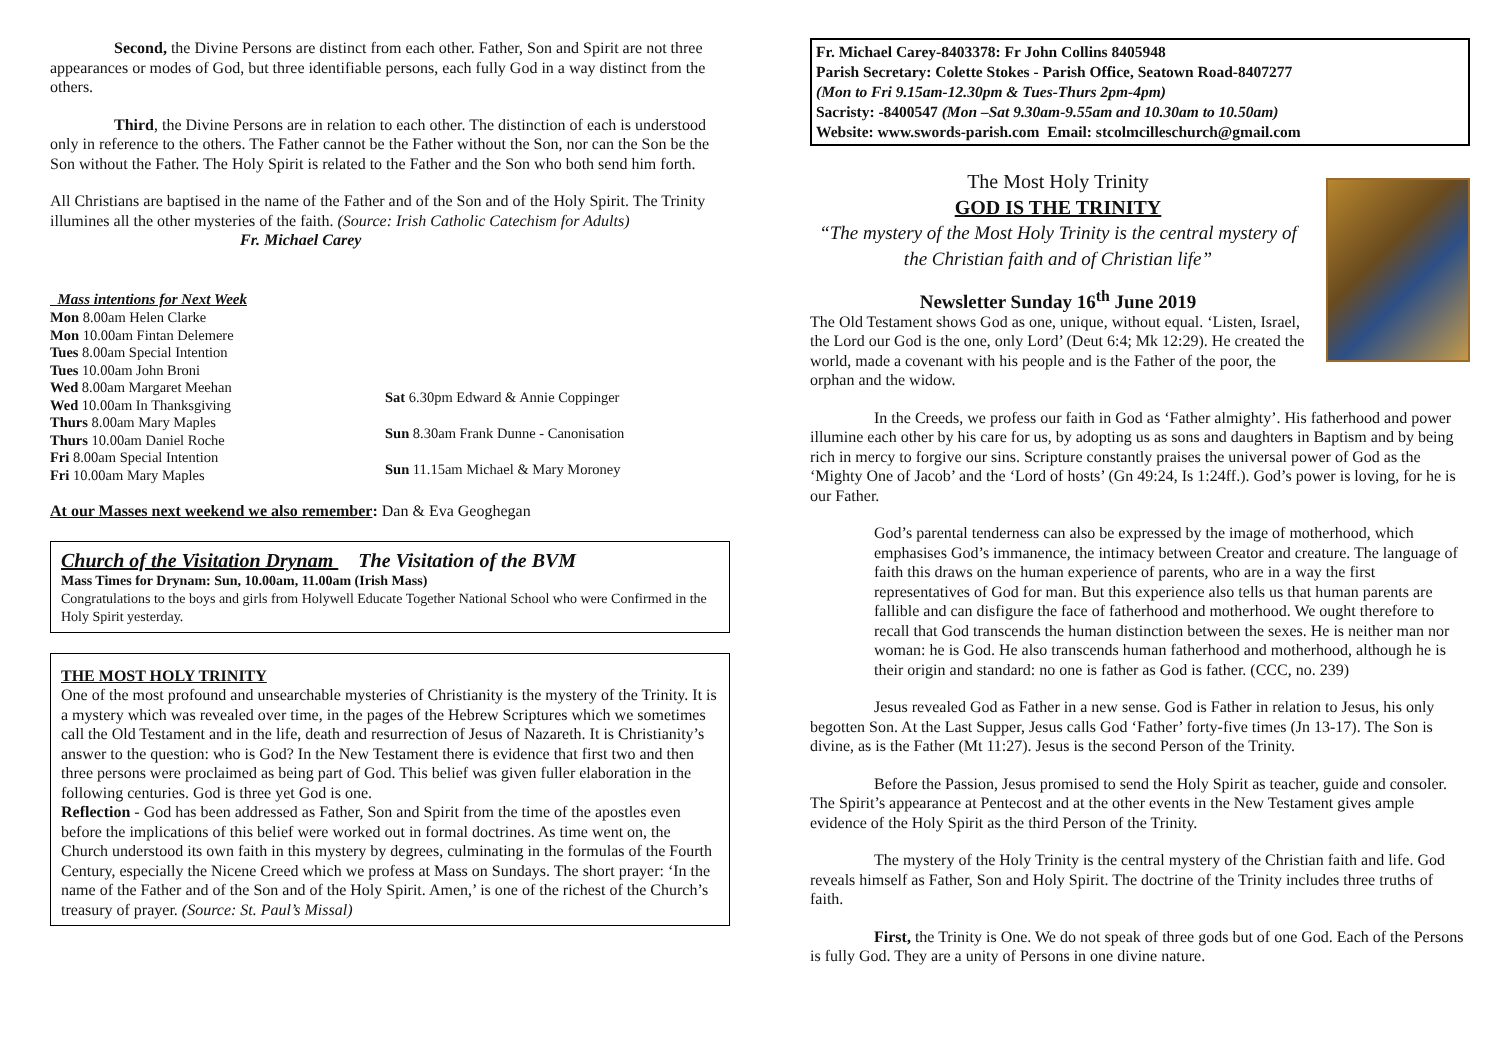Second, the Divine Persons are distinct from each other. Father, Son and Spirit are not three appearances or modes of God, but three identifiable persons, each fully God in a way distinct from the others.
Third, the Divine Persons are in relation to each other. The distinction of each is understood only in reference to the others. The Father cannot be the Father without the Son, nor can the Son be the Son without the Father. The Holy Spirit is related to the Father and the Son who both send him forth.
All Christians are baptised in the name of the Father and of the Son and of the Holy Spirit. The Trinity illumines all the other mysteries of the faith. (Source: Irish Catholic Catechism for Adults) Fr. Michael Carey
Mass intentions for Next Week
Mon 8.00am Helen Clarke
Mon 10.00am Fintan Delemere
Tues 8.00am Special Intention
Tues 10.00am John Broni
Wed 8.00am Margaret Meehan
Wed 10.00am In Thanksgiving
Thurs 8.00am Mary Maples
Thurs 10.00am Daniel Roche
Fri 8.00am Special Intention
Fri 10.00am Mary Maples
Sat 6.30pm Edward & Annie Coppinger
Sun 8.30am Frank Dunne - Canonisation
Sun 11.15am Michael & Mary Moroney
At our Masses next weekend we also remember: Dan & Eva Geoghegan
Church of the Visitation Drynam The Visitation of the BVM
Mass Times for Drynam: Sun, 10.00am, 11.00am (Irish Mass)
Congratulations to the boys and girls from Holywell Educate Together National School who were Confirmed in the Holy Spirit yesterday.
THE MOST HOLY TRINITY
One of the most profound and unsearchable mysteries of Christianity is the mystery of the Trinity. It is a mystery which was revealed over time, in the pages of the Hebrew Scriptures which we sometimes call the Old Testament and in the life, death and resurrection of Jesus of Nazareth. It is Christianity’s answer to the question: who is God? In the New Testament there is evidence that first two and then three persons were proclaimed as being part of God. This belief was given fuller elaboration in the following centuries. God is three yet God is one.
Reflection - God has been addressed as Father, Son and Spirit from the time of the apostles even before the implications of this belief were worked out in formal doctrines. As time went on, the Church understood its own faith in this mystery by degrees, culminating in the formulas of the Fourth Century, especially the Nicene Creed which we profess at Mass on Sundays. The short prayer: ‘In the name of the Father and of the Son and of the Holy Spirit. Amen,’ is one of the richest of the Church’s treasury of prayer. (Source: St. Paul’s Missal)
Fr. Michael Carey-8403378: Fr John Collins 8405948
Parish Secretary: Colette Stokes - Parish Office, Seatown Road-8407277
(Mon to Fri 9.15am-12.30pm & Tues-Thurs 2pm-4pm)
Sacristy: -8400547 (Mon –Sat 9.30am-9.55am and 10.30am to 10.50am)
Website: www.swords-parish.com Email: stcolmcilleschurch@gmail.com
The Most Holy Trinity
GOD IS THE TRINITY
“The mystery of the Most Holy Trinity is the central mystery of the Christian faith and of Christian life”
Newsletter Sunday 16<sup>th</sup> June 2019
The Old Testament shows God as one, unique, without equal. ‘Listen, Israel, the Lord our God is the one, only Lord’ (Deut 6:4; Mk 12:29). He created the world, made a covenant with his people and is the Father of the poor, the orphan and the widow.
In the Creeds, we profess our faith in God as ‘Father almighty’. His fatherhood and power illumine each other by his care for us, by adopting us as sons and daughters in Baptism and by being rich in mercy to forgive our sins. Scripture constantly praises the universal power of God as the ‘Mighty One of Jacob’ and the ‘Lord of hosts’ (Gn 49:24, Is 1:24ff.). God’s power is loving, for he is our Father.
God’s parental tenderness can also be expressed by the image of motherhood, which emphasises God’s immanence, the intimacy between Creator and creature. The language of faith this draws on the human experience of parents, who are in a way the first representatives of God for man. But this experience also tells us that human parents are fallible and can disfigure the face of fatherhood and motherhood. We ought therefore to recall that God transcends the human distinction between the sexes. He is neither man nor woman: he is God. He also transcends human fatherhood and motherhood, although he is their origin and standard: no one is father as God is father. (CCC, no. 239)
Jesus revealed God as Father in a new sense. God is Father in relation to Jesus, his only begotten Son. At the Last Supper, Jesus calls God ‘Father’ forty-five times (Jn 13-17). The Son is divine, as is the Father (Mt 11:27). Jesus is the second Person of the Trinity.
Before the Passion, Jesus promised to send the Holy Spirit as teacher, guide and consoler. The Spirit’s appearance at Pentecost and at the other events in the New Testament gives ample evidence of the Holy Spirit as the third Person of the Trinity.
The mystery of the Holy Trinity is the central mystery of the Christian faith and life. God reveals himself as Father, Son and Holy Spirit. The doctrine of the Trinity includes three truths of faith.
First, the Trinity is One. We do not speak of three gods but of one God. Each of the Persons is fully God. They are a unity of Persons in one divine nature.